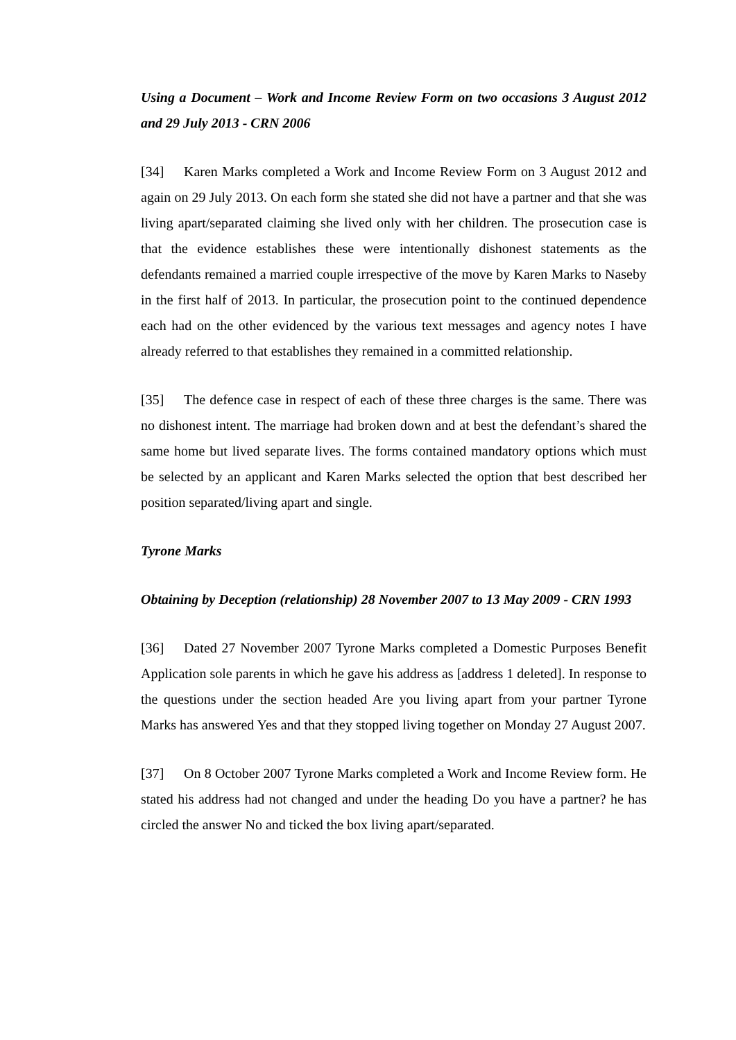Using a Document – Work and Income Review Form on two occasions 3 August 2012 and 29 July 2013 - CRN 2006
[34] Karen Marks completed a Work and Income Review Form on 3 August 2012 and again on 29 July 2013. On each form she stated she did not have a partner and that she was living apart/separated claiming she lived only with her children. The prosecution case is that the evidence establishes these were intentionally dishonest statements as the defendants remained a married couple irrespective of the move by Karen Marks to Naseby in the first half of 2013. In particular, the prosecution point to the continued dependence each had on the other evidenced by the various text messages and agency notes I have already referred to that establishes they remained in a committed relationship.
[35] The defence case in respect of each of these three charges is the same. There was no dishonest intent. The marriage had broken down and at best the defendant’s shared the same home but lived separate lives. The forms contained mandatory options which must be selected by an applicant and Karen Marks selected the option that best described her position separated/living apart and single.
Tyrone Marks
Obtaining by Deception (relationship) 28 November 2007 to 13 May 2009 - CRN 1993
[36] Dated 27 November 2007 Tyrone Marks completed a Domestic Purposes Benefit Application sole parents in which he gave his address as [address 1 deleted]. In response to the questions under the section headed Are you living apart from your partner Tyrone Marks has answered Yes and that they stopped living together on Monday 27 August 2007.
[37] On 8 October 2007 Tyrone Marks completed a Work and Income Review form. He stated his address had not changed and under the heading Do you have a partner? he has circled the answer No and ticked the box living apart/separated.